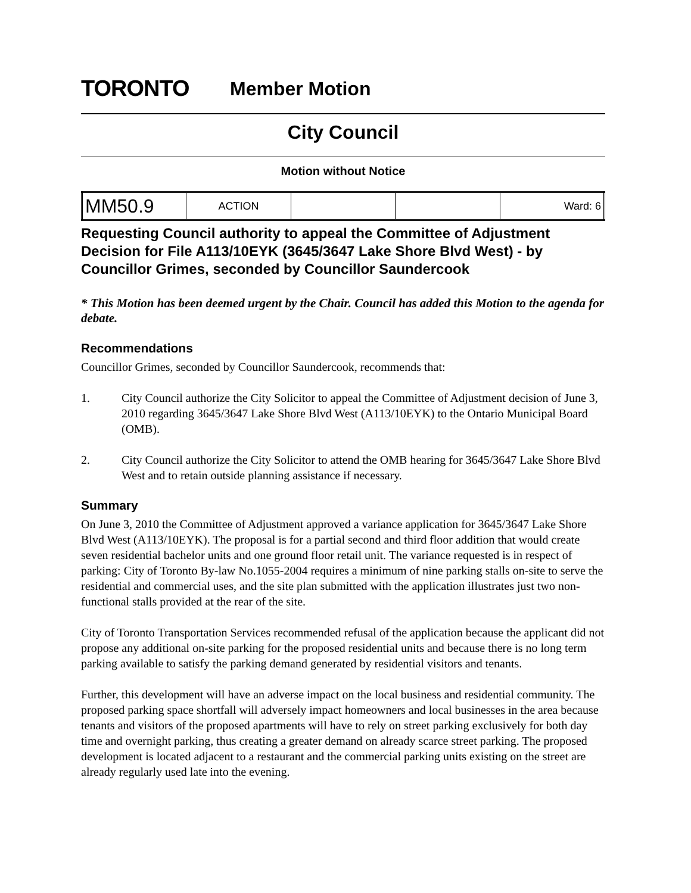TORONTO
Member Motion
City Council
Motion without Notice
| MM50.9 | ACTION | | | Ward: 6 |
Requesting Council authority to appeal the Committee of Adjustment Decision for File A113/10EYK (3645/3647 Lake Shore Blvd West) - by Councillor Grimes, seconded by Councillor Saundercook
* This Motion has been deemed urgent by the Chair. Council has added this Motion to the agenda for debate.
Recommendations
Councillor Grimes, seconded by Councillor Saundercook, recommends that:
1. City Council authorize the City Solicitor to appeal the Committee of Adjustment decision of June 3, 2010 regarding 3645/3647 Lake Shore Blvd West (A113/10EYK) to the Ontario Municipal Board (OMB).
2. City Council authorize the City Solicitor to attend the OMB hearing for 3645/3647 Lake Shore Blvd West and to retain outside planning assistance if necessary.
Summary
On June 3, 2010 the Committee of Adjustment approved a variance application for 3645/3647 Lake Shore Blvd West (A113/10EYK). The proposal is for a partial second and third floor addition that would create seven residential bachelor units and one ground floor retail unit. The variance requested is in respect of parking: City of Toronto By-law No.1055-2004 requires a minimum of nine parking stalls on-site to serve the residential and commercial uses, and the site plan submitted with the application illustrates just two non-functional stalls provided at the rear of the site.
City of Toronto Transportation Services recommended refusal of the application because the applicant did not propose any additional on-site parking for the proposed residential units and because there is no long term parking available to satisfy the parking demand generated by residential visitors and tenants.
Further, this development will have an adverse impact on the local business and residential community. The proposed parking space shortfall will adversely impact homeowners and local businesses in the area because tenants and visitors of the proposed apartments will have to rely on street parking exclusively for both day time and overnight parking, thus creating a greater demand on already scarce street parking. The proposed development is located adjacent to a restaurant and the commercial parking units existing on the street are already regularly used late into the evening.